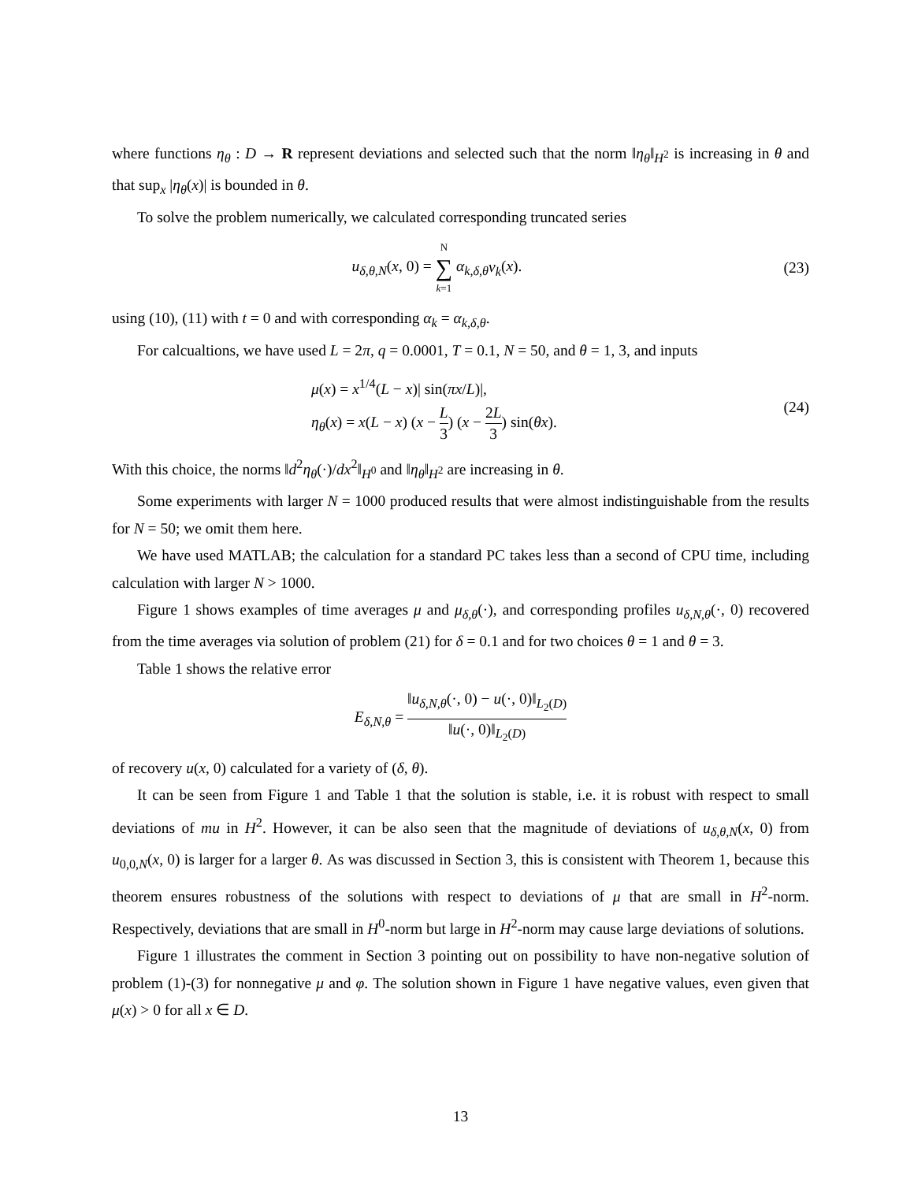where functions η<sub>θ</sub> : D → R represent deviations and selected such that the norm ‖η<sub>θ</sub>‖<sub>H<sup>2</sup></sub> is increasing in θ and that sup<sub>x</sub> |η<sub>θ</sub>(x)| is bounded in θ.
To solve the problem numerically, we calculated corresponding truncated series
u<sub>δ,θ,N</sub>(x, 0) = N ∑ k=1 α<sub>k,δ,θ</sub>v<sub>k</sub>(x).
(23)
using (10), (11) with t = 0 and with corresponding α<sub>k</sub> = α<sub>k,δ,θ</sub>.
For calcualtions, we have used L = 2π, q = 0.0001, T = 0.1, N = 50, and θ = 1, 3, and inputs
μ(x) = x<sup>1/4</sup>(L − x)| sin(πx/L)|,
η<sub>θ</sub>(x) = x(L − x) (x − L 3) (x − 2L 3) sin(θx).
(24)
With this choice, the norms ‖d<sup>2</sup>η<sub>θ</sub>(·)/dx<sup>2</sup>‖<sub>H<sup>0</sup></sub> and ‖η<sub>θ</sub>‖<sub>H<sup>2</sup></sub> are increasing in θ.
Some experiments with larger N = 1000 produced results that were almost indistinguishable from the results for N = 50; we omit them here.
We have used MATLAB; the calculation for a standard PC takes less than a second of CPU time, including calculation with larger N > 1000.
Figure 1 shows examples of time averages μ and μ<sub>δ,θ</sub>(·), and corresponding profiles u<sub>δ,N,θ</sub>(·, 0) recovered from the time averages via solution of problem (21) for δ = 0.1 and for two choices θ = 1 and θ = 3.
Table 1 shows the relative error
E<sub>δ,N,θ</sub> = ‖u<sub>δ,N,θ</sub>(·, 0) − u(·, 0)‖<sub>L<sub>2</sub>(D)</sub> ‖u(·, 0)‖<sub>L<sub>2</sub>(D)</sub>
of recovery u(x, 0) calculated for a variety of (δ, θ).
It can be seen from Figure 1 and Table 1 that the solution is stable, i.e. it is robust with respect to small deviations of mu in H<sup>2</sup>. However, it can be also seen that the magnitude of deviations of u<sub>δ,θ,N</sub>(x, 0) from u<sub>0,0,N</sub>(x, 0) is larger for a larger θ. As was discussed in Section 3, this is consistent with Theorem 1, because this theorem ensures robustness of the solutions with respect to deviations of μ that are small in H<sup>2</sup>-norm. Respectively, deviations that are small in H<sup>0</sup>-norm but large in H<sup>2</sup>-norm may cause large deviations of solutions.
Figure 1 illustrates the comment in Section 3 pointing out on possibility to have non-negative solution of problem (1)-(3) for nonnegative μ and φ. The solution shown in Figure 1 have negative values, even given that μ(x) > 0 for all x ∈ D.
13